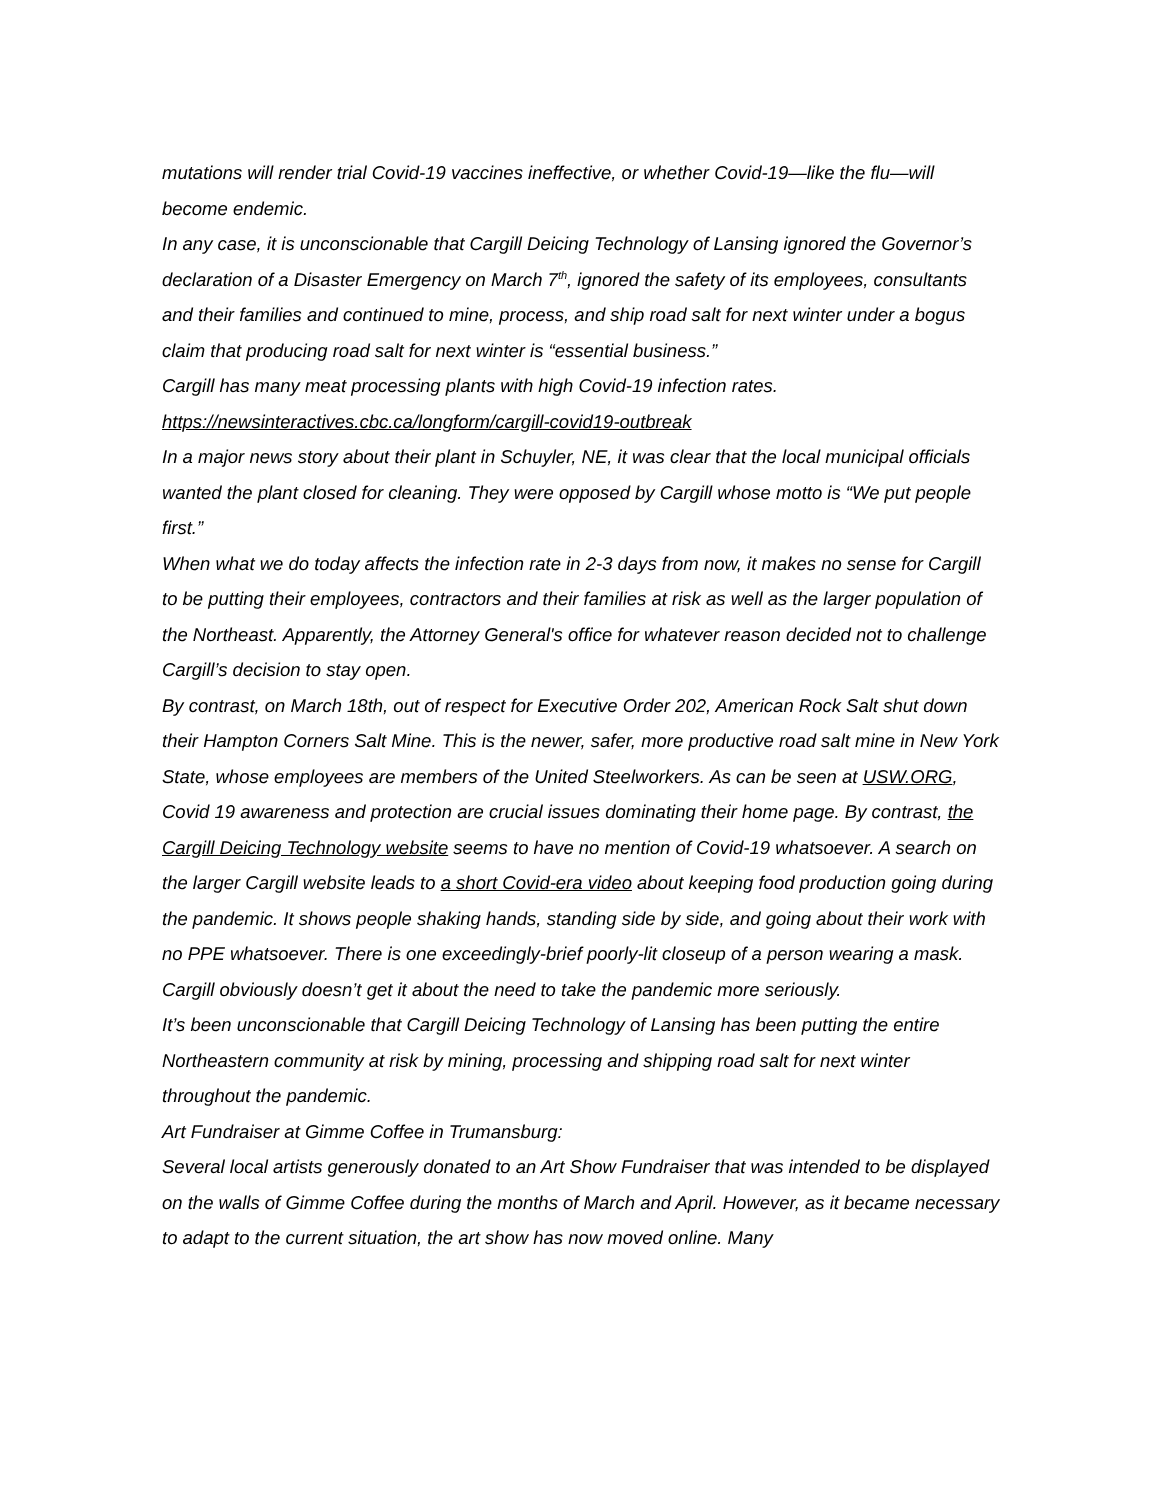mutations will render trial Covid-19 vaccines ineffective, or whether Covid-19—like the flu—will become endemic.
In any case, it is unconscionable that Cargill Deicing Technology of Lansing ignored the Governor’s declaration of a Disaster Emergency on March 7<sup>th</sup>, ignored the safety of its employees, consultants and their families and continued to mine, process, and ship road salt for next winter under a bogus claim that producing road salt for next winter is “essential business.”
Cargill has many meat processing plants with high Covid-19 infection rates.
https://newsinteractives.cbc.ca/longform/cargill-covid19-outbreak
In a major news story about their plant in Schuyler, NE, it was clear that the local municipal officials wanted the plant closed for cleaning. They were opposed by Cargill whose motto is “We put people first.”
When what we do today affects the infection rate in 2-3 days from now, it makes no sense for Cargill to be putting their employees, contractors and their families at risk as well as the larger population of the Northeast. Apparently, the Attorney General's office for whatever reason decided not to challenge Cargill’s decision to stay open.
By contrast, on March 18th, out of respect for Executive Order 202, American Rock Salt shut down their Hampton Corners Salt Mine. This is the newer, safer, more productive road salt mine in New York State, whose employees are members of the United Steelworkers. As can be seen at USW.ORG, Covid 19 awareness and protection are crucial issues dominating their home page. By contrast, the Cargill Deicing Technology website seems to have no mention of Covid-19 whatsoever. A search on the larger Cargill website leads to a short Covid-era video about keeping food production going during the pandemic. It shows people shaking hands, standing side by side, and going about their work with no PPE whatsoever. There is one exceedingly-brief poorly-lit closeup of a person wearing a mask. Cargill obviously doesn’t get it about the need to take the pandemic more seriously.
It’s been unconscionable that Cargill Deicing Technology of Lansing has been putting the entire Northeastern community at risk by mining, processing and shipping road salt for next winter throughout the pandemic.
Art Fundraiser at Gimme Coffee in Trumansburg:
Several local artists generously donated to an Art Show Fundraiser that was intended to be displayed on the walls of Gimme Coffee during the months of March and April. However, as it became necessary to adapt to the current situation, the art show has now moved online. Many